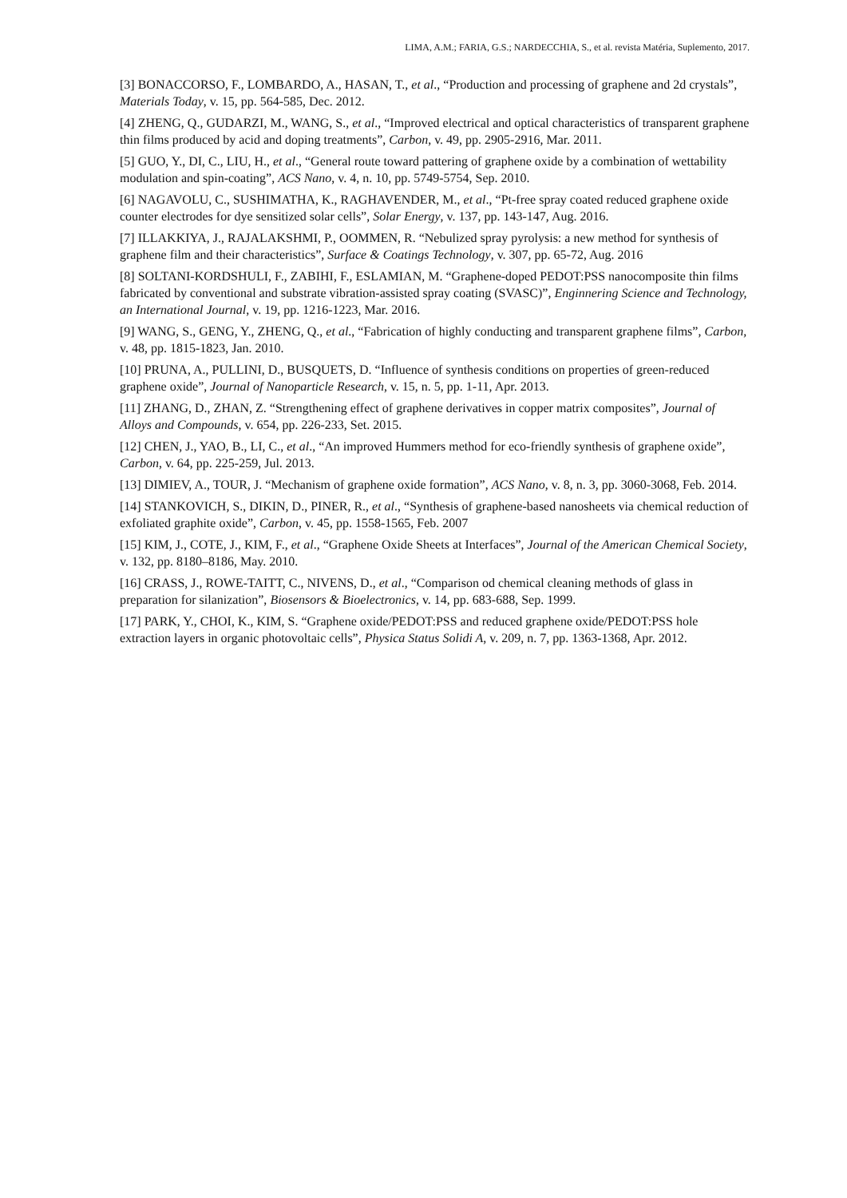LIMA, A.M.; FARIA, G.S.; NARDECCHIA, S., et al. revista Matéria, Suplemento, 2017.
[3] BONACCORSO, F., LOMBARDO, A., HASAN, T., et al., “Production and processing of graphene and 2d crystals”, Materials Today, v. 15, pp. 564-585, Dec. 2012.
[4] ZHENG, Q., GUDARZI, M., WANG, S., et al., “Improved electrical and optical characteristics of transparent graphene thin films produced by acid and doping treatments”, Carbon, v. 49, pp. 2905-2916, Mar. 2011.
[5] GUO, Y., DI, C., LIU, H., et al., “General route toward pattering of graphene oxide by a combination of wettability modulation and spin-coating”, ACS Nano, v. 4, n. 10, pp. 5749-5754, Sep. 2010.
[6] NAGAVOLU, C., SUSHIMATHA, K., RAGHAVENDER, M., et al., “Pt-free spray coated reduced graphene oxide counter electrodes for dye sensitized solar cells”, Solar Energy, v. 137, pp. 143-147, Aug. 2016.
[7] ILLAKKIYA, J., RAJALAKSHMI, P., OOMMEN, R. “Nebulized spray pyrolysis: a new method for synthesis of graphene film and their characteristics”, Surface & Coatings Technology, v. 307, pp. 65-72, Aug. 2016
[8] SOLTANI-KORDSHULI, F., ZABIHI, F., ESLAMIAN, M. “Graphene-doped PEDOT:PSS nanocomposite thin films fabricated by conventional and substrate vibration-assisted spray coating (SVASC)”, Enginnering Science and Technology, an International Journal, v. 19, pp. 1216-1223, Mar. 2016.
[9] WANG, S., GENG, Y., ZHENG, Q., et al., “Fabrication of highly conducting and transparent graphene films”, Carbon, v. 48, pp. 1815-1823, Jan. 2010.
[10] PRUNA, A., PULLINI, D., BUSQUETS, D. “Influence of synthesis conditions on properties of green-reduced graphene oxide”, Journal of Nanoparticle Research, v. 15, n. 5, pp. 1-11, Apr. 2013.
[11] ZHANG, D., ZHAN, Z. “Strengthening effect of graphene derivatives in copper matrix composites”, Journal of Alloys and Compounds, v. 654, pp. 226-233, Set. 2015.
[12] CHEN, J., YAO, B., LI, C., et al., “An improved Hummers method for eco-friendly synthesis of graphene oxide”, Carbon, v. 64, pp. 225-259, Jul. 2013.
[13] DIMIEV, A., TOUR, J. “Mechanism of graphene oxide formation”, ACS Nano, v. 8, n. 3, pp. 3060-3068, Feb. 2014.
[14] STANKOVICH, S., DIKIN, D., PINER, R., et al., “Synthesis of graphene-based nanosheets via chemical reduction of exfoliated graphite oxide”, Carbon, v. 45, pp. 1558-1565, Feb. 2007
[15] KIM, J., COTE, J., KIM, F., et al., “Graphene Oxide Sheets at Interfaces”, Journal of the American Chemical Society, v. 132, pp. 8180–8186, May. 2010.
[16] CRASS, J., ROWE-TAITT, C., NIVENS, D., et al., “Comparison od chemical cleaning methods of glass in preparation for silanization”, Biosensors & Bioelectronics, v. 14, pp. 683-688, Sep. 1999.
[17] PARK, Y., CHOI, K., KIM, S. “Graphene oxide/PEDOT:PSS and reduced graphene oxide/PEDOT:PSS hole extraction layers in organic photovoltaic cells”, Physica Status Solidi A, v. 209, n. 7, pp. 1363-1368, Apr. 2012.